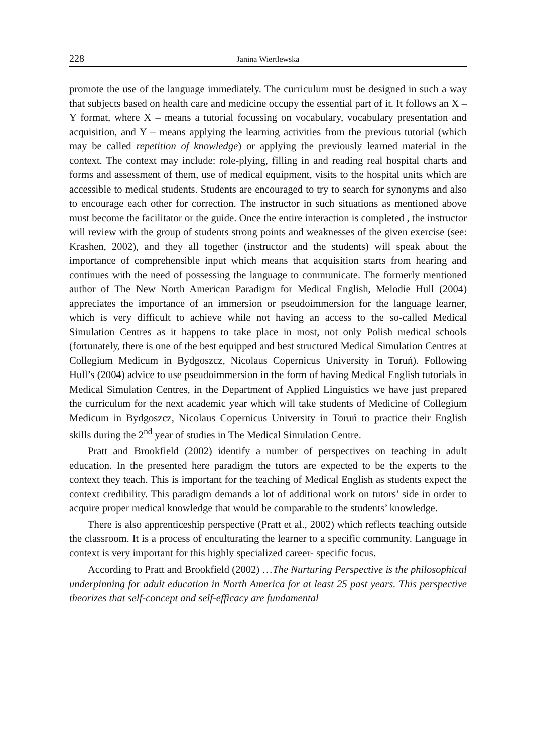228 Janina Wiertlewska
promote the use of the language immediately. The curriculum must be designed in such a way that subjects based on health care and medicine occupy the essential part of it. It follows an X – Y format, where X – means a tutorial focussing on vocabulary, vocabulary presentation and acquisition, and Y – means applying the learning activities from the previous tutorial (which may be called repetition of knowledge) or applying the previously learned material in the context. The context may include: role-plying, filling in and reading real hospital charts and forms and assessment of them, use of medical equipment, visits to the hospital units which are accessible to medical students. Students are encouraged to try to search for synonyms and also to encourage each other for correction. The instructor in such situations as mentioned above must become the facilitator or the guide. Once the entire interaction is completed , the instructor will review with the group of students strong points and weaknesses of the given exercise (see: Krashen, 2002), and they all together (instructor and the students) will speak about the importance of comprehensible input which means that acquisition starts from hearing and continues with the need of possessing the language to communicate. The formerly mentioned author of The New North American Paradigm for Medical English, Melodie Hull (2004) appreciates the importance of an immersion or pseudoimmersion for the language learner, which is very difficult to achieve while not having an access to the so-called Medical Simulation Centres as it happens to take place in most, not only Polish medical schools (fortunately, there is one of the best equipped and best structured Medical Simulation Centres at Collegium Medicum in Bydgoszcz, Nicolaus Copernicus University in Toruń). Following Hull’s (2004) advice to use pseudoimmersion in the form of having Medical English tutorials in Medical Simulation Centres, in the Department of Applied Linguistics we have just prepared the curriculum for the next academic year which will take students of Medicine of Collegium Medicum in Bydgoszcz, Nicolaus Copernicus University in Toruń to practice their English skills during the 2<sup>nd</sup> year of studies in The Medical Simulation Centre.
Pratt and Brookfield (2002) identify a number of perspectives on teaching in adult education. In the presented here paradigm the tutors are expected to be the experts to the context they teach. This is important for the teaching of Medical English as students expect the context credibility. This paradigm demands a lot of additional work on tutors’ side in order to acquire proper medical knowledge that would be comparable to the students’ knowledge.
There is also apprenticeship perspective (Pratt et al., 2002) which reflects teaching outside the classroom. It is a process of enculturating the learner to a specific community. Language in context is very important for this highly specialized career- specific focus.
According to Pratt and Brookfield (2002) …The Nurturing Perspective is the philosophical underpinning for adult education in North America for at least 25 past years. This perspective theorizes that self-concept and self-efficacy are fundamental